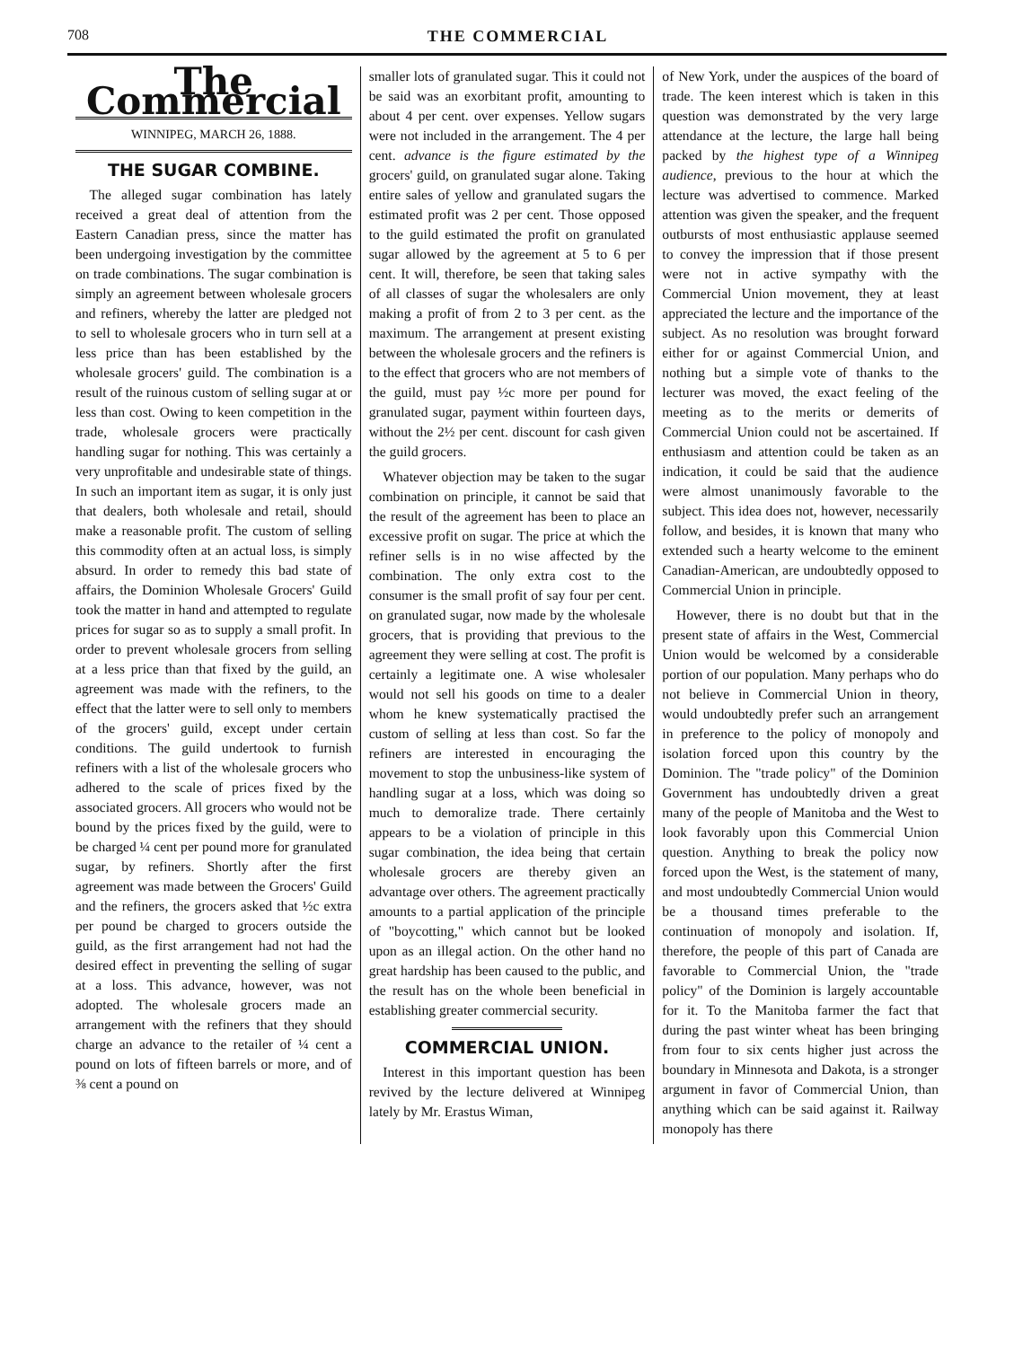708 THE COMMERCIAL
The Commercial
WINNIPEG, MARCH 26, 1888.
THE SUGAR COMBINE.
The alleged sugar combination has lately received a great deal of attention from the Eastern Canadian press, since the matter has been undergoing investigation by the committee on trade combinations. The sugar combination is simply an agreement between wholesale grocers and refiners, whereby the latter are pledged not to sell to wholesale grocers who in turn sell at a less price than has been established by the wholesale grocers' guild. The combination is a result of the ruinous custom of selling sugar at or less than cost. Owing to keen competition in the trade, wholesale grocers were practically handling sugar for nothing. This was certainly a very unprofitable and undesirable state of things. In such an important item as sugar, it is only just that dealers, both wholesale and retail, should make a reasonable profit. The custom of selling this commodity often at an actual loss, is simply absurd. In order to remedy this bad state of affairs, the Dominion Wholesale Grocers' Guild took the matter in hand and attempted to regulate prices for sugar so as to supply a small profit. In order to prevent wholesale grocers from selling at a less price than that fixed by the guild, an agreement was made with the refiners, to the effect that the latter were to sell only to members of the grocers' guild, except under certain conditions. The guild undertook to furnish refiners with a list of the wholesale grocers who adhered to the scale of prices fixed by the associated grocers. All grocers who would not be bound by the prices fixed by the guild, were to be charged ¼ cent per pound more for granulated sugar, by refiners. Shortly after the first agreement was made between the Grocers' Guild and the refiners, the grocers asked that ½c extra per pound be charged to grocers outside the guild, as the first arrangement had not had the desired effect in preventing the selling of sugar at a loss. This advance, however, was not adopted. The wholesale grocers made an arrangement with the refiners that they should charge an advance to the retailer of ¼ cent a pound on lots of fifteen barrels or more, and of ⅜ cent a pound on
smaller lots of granulated sugar. This it could not be said was an exorbitant profit, amounting to about 4 per cent. over expenses. Yellow sugars were not included in the arrangement. The 4 per cent. advance is the figure estimated by the grocers' guild, on granulated sugar alone. Taking entire sales of yellow and granulated sugars the estimated profit was 2 per cent. Those opposed to the guild estimated the profit on granulated sugar allowed by the agreement at 5 to 6 per cent. It will, therefore, be seen that taking sales of all classes of sugar the wholesalers are only making a profit of from 2 to 3 per cent. as the maximum. The arrangement at present existing between the wholesale grocers and the refiners is to the effect that grocers who are not members of the guild, must pay ½c more per pound for granulated sugar, payment within fourteen days, without the 2½ per cent. discount for cash given the guild grocers.
Whatever objection may be taken to the sugar combination on principle, it cannot be said that the result of the agreement has been to place an excessive profit on sugar. The price at which the refiner sells is in no wise affected by the combination. The only extra cost to the consumer is the small profit of say four per cent. on granulated sugar, now made by the wholesale grocers, that is providing that previous to the agreement they were selling at cost. The profit is certainly a legitimate one. A wise wholesaler would not sell his goods on time to a dealer whom he knew systematically practised the custom of selling at less than cost. So far the refiners are interested in encouraging the movement to stop the unbusiness-like system of handling sugar at a loss, which was doing so much to demoralize trade. There certainly appears to be a violation of principle in this sugar combination, the idea being that certain wholesale grocers are thereby given an advantage over others. The agreement practically amounts to a partial application of the principle of "boycotting," which cannot but be looked upon as an illegal action. On the other hand no great hardship has been caused to the public, and the result has on the whole been beneficial in establishing greater commercial security.
COMMERCIAL UNION.
Interest in this important question has been revived by the lecture delivered at Winnipeg lately by Mr. Erastus Wiman,
of New York, under the auspices of the board of trade. The keen interest which is taken in this question was demonstrated by the very large attendance at the lecture, the large hall being packed by the highest type of a Winnipeg audience, previous to the hour at which the lecture was advertised to commence. Marked attention was given the speaker, and the frequent outbursts of most enthusiastic applause seemed to convey the impression that if those present were not in active sympathy with the Commercial Union movement, they at least appreciated the lecture and the importance of the subject. As no resolution was brought forward either for or against Commercial Union, and nothing but a simple vote of thanks to the lecturer was moved, the exact feeling of the meeting as to the merits or demerits of Commercial Union could not be ascertained. If enthusiasm and attention could be taken as an indication, it could be said that the audience were almost unanimously favorable to the subject. This idea does not, however, necessarily follow, and besides, it is known that many who extended such a hearty welcome to the eminent Canadian-American, are undoubtedly opposed to Commercial Union in principle.
However, there is no doubt but that in the present state of affairs in the West, Commercial Union would be welcomed by a considerable portion of our population. Many perhaps who do not believe in Commercial Union in theory, would undoubtedly prefer such an arrangement in preference to the policy of monopoly and isolation forced upon this country by the Dominion. The "trade policy" of the Dominion Government has undoubtedly driven a great many of the people of Manitoba and the West to look favorably upon this Commercial Union question. Anything to break the policy now forced upon the West, is the statement of many, and most undoubtedly Commercial Union would be a thousand times preferable to the continuation of monopoly and isolation. If, therefore, the people of this part of Canada are favorable to Commercial Union, the "trade policy" of the Dominion is largely accountable for it. To the Manitoba farmer the fact that during the past winter wheat has been bringing from four to six cents higher just across the boundary in Minnesota and Dakota, is a stronger argument in favor of Commercial Union, than anything which can be said against it. Railway monopoly has there